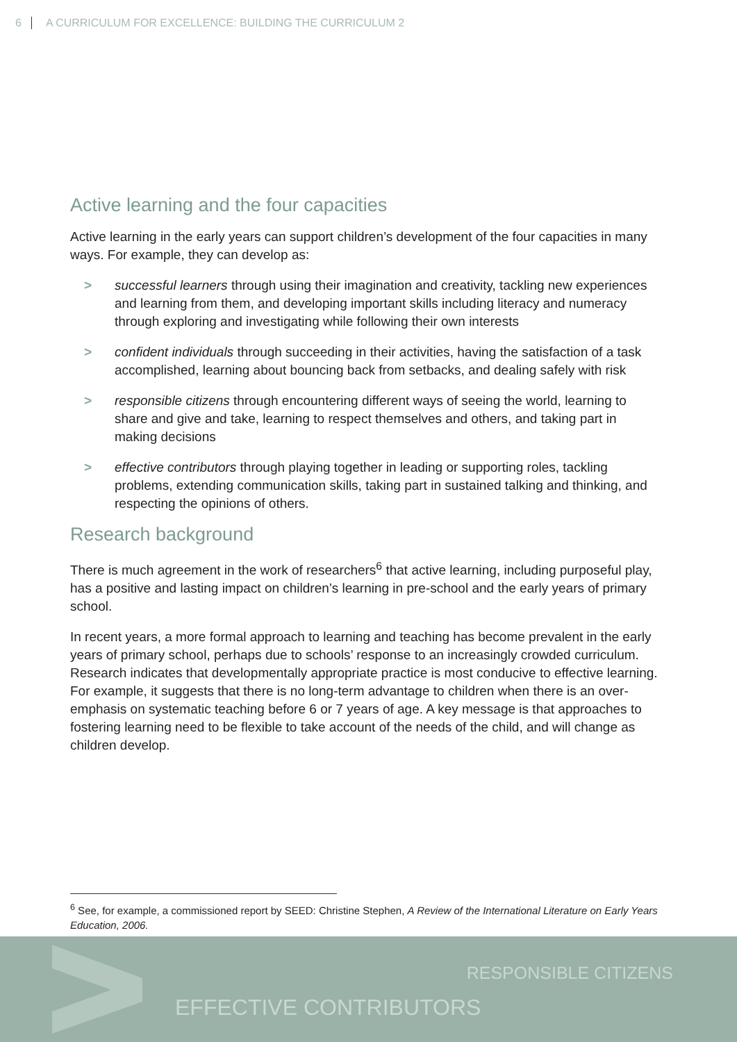6 A CURRICULUM FOR EXCELLENCE: BUILDING THE CURRICULUM 2
Active learning and the four capacities
Active learning in the early years can support children’s development of the four capacities in many ways. For example, they can develop as:
> successful learners through using their imagination and creativity, tackling new experiences and learning from them, and developing important skills including literacy and numeracy through exploring and investigating while following their own interests
> confident individuals through succeeding in their activities, having the satisfaction of a task accomplished, learning about bouncing back from setbacks, and dealing safely with risk
> responsible citizens through encountering different ways of seeing the world, learning to share and give and take, learning to respect themselves and others, and taking part in making decisions
> effective contributors through playing together in leading or supporting roles, tackling problems, extending communication skills, taking part in sustained talking and thinking, and respecting the opinions of others.
Research background
There is much agreement in the work of researchers<sup>6</sup> that active learning, including purposeful play, has a positive and lasting impact on children’s learning in pre-school and the early years of primary school.
In recent years, a more formal approach to learning and teaching has become prevalent in the early years of primary school, perhaps due to schools’ response to an increasingly crowded curriculum. Research indicates that developmentally appropriate practice is most conducive to effective learning. For example, it suggests that there is no long-term advantage to children when there is an over-emphasis on systematic teaching before 6 or 7 years of age. A key message is that approaches to fostering learning need to be flexible to take account of the needs of the child, and will change as children develop.
<sup>6</sup> See, for example, a commissioned report by SEED: Christine Stephen, A Review of the International Literature on Early Years Education, 2006.
RESPONSIBLE CITIZENS
EFFECTIVE CONTRIBUTORS